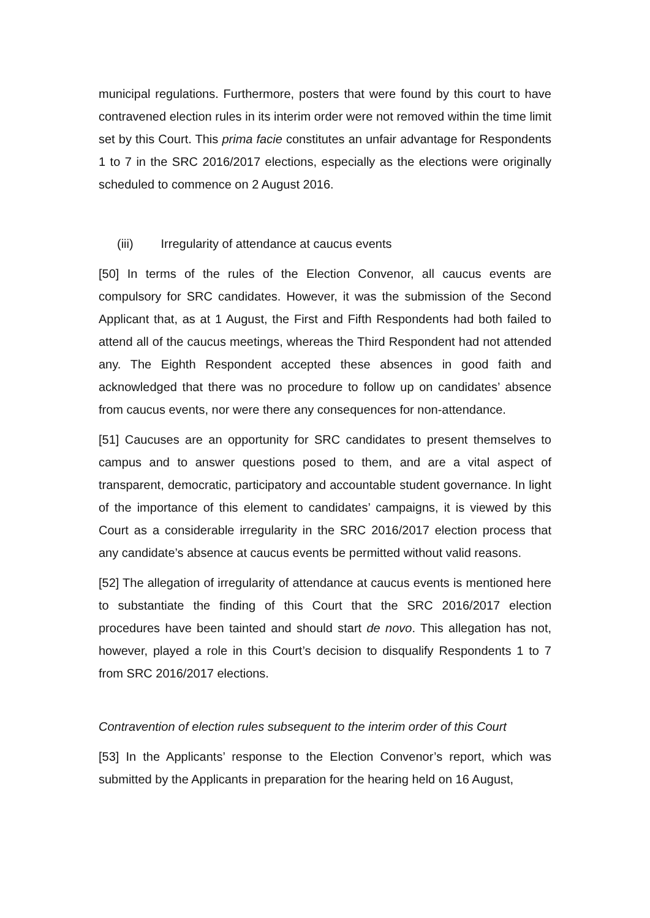municipal regulations. Furthermore, posters that were found by this court to have contravened election rules in its interim order were not removed within the time limit set by this Court. This prima facie constitutes an unfair advantage for Respondents 1 to 7 in the SRC 2016/2017 elections, especially as the elections were originally scheduled to commence on 2 August 2016.
(iii) Irregularity of attendance at caucus events
[50] In terms of the rules of the Election Convenor, all caucus events are compulsory for SRC candidates. However, it was the submission of the Second Applicant that, as at 1 August, the First and Fifth Respondents had both failed to attend all of the caucus meetings, whereas the Third Respondent had not attended any. The Eighth Respondent accepted these absences in good faith and acknowledged that there was no procedure to follow up on candidates’ absence from caucus events, nor were there any consequences for non-attendance.
[51] Caucuses are an opportunity for SRC candidates to present themselves to campus and to answer questions posed to them, and are a vital aspect of transparent, democratic, participatory and accountable student governance. In light of the importance of this element to candidates’ campaigns, it is viewed by this Court as a considerable irregularity in the SRC 2016/2017 election process that any candidate’s absence at caucus events be permitted without valid reasons.
[52] The allegation of irregularity of attendance at caucus events is mentioned here to substantiate the finding of this Court that the SRC 2016/2017 election procedures have been tainted and should start de novo. This allegation has not, however, played a role in this Court’s decision to disqualify Respondents 1 to 7 from SRC 2016/2017 elections.
Contravention of election rules subsequent to the interim order of this Court
[53] In the Applicants’ response to the Election Convenor’s report, which was submitted by the Applicants in preparation for the hearing held on 16 August,